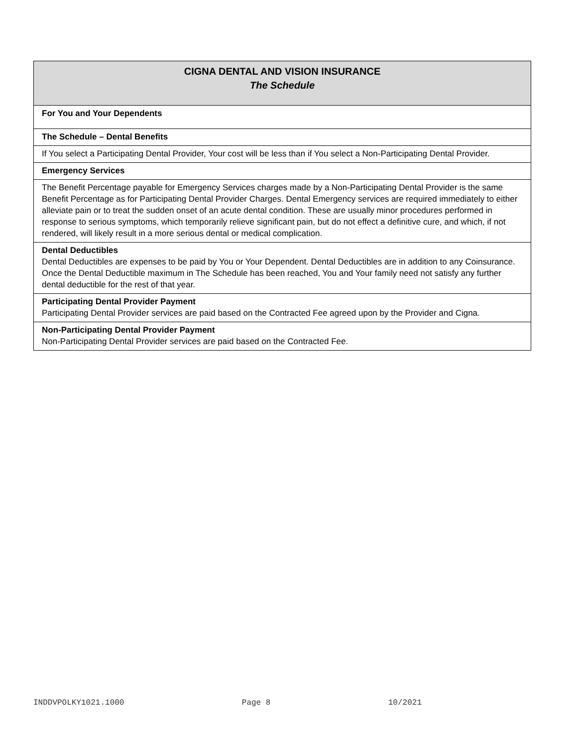| CIGNA DENTAL AND VISION INSURANCE The Schedule |
| For You and Your Dependents |
| The Schedule – Dental Benefits |
| If You select a Participating Dental Provider, Your cost will be less than if You select a Non-Participating Dental Provider. |
| Emergency Services |
| The Benefit Percentage payable for Emergency Services charges made by a Non-Participating Dental Provider is the same Benefit Percentage as for Participating Dental Provider Charges. Dental Emergency services are required immediately to either alleviate pain or to treat the sudden onset of an acute dental condition. These are usually minor procedures performed in response to serious symptoms, which temporarily relieve significant pain, but do not effect a definitive cure, and which, if not rendered, will likely result in a more serious dental or medical complication. |
| Dental Deductibles Dental Deductibles are expenses to be paid by You or Your Dependent. Dental Deductibles are in addition to any Coinsurance. Once the Dental Deductible maximum in The Schedule has been reached, You and Your family need not satisfy any further dental deductible for the rest of that year. |
| Participating Dental Provider Payment Participating Dental Provider services are paid based on the Contracted Fee agreed upon by the Provider and Cigna. |
| Non-Participating Dental Provider Payment Non-Participating Dental Provider services are paid based on the Contracted Fee. |
INDDVPOLKY1021.1000 Page 8 10/2021